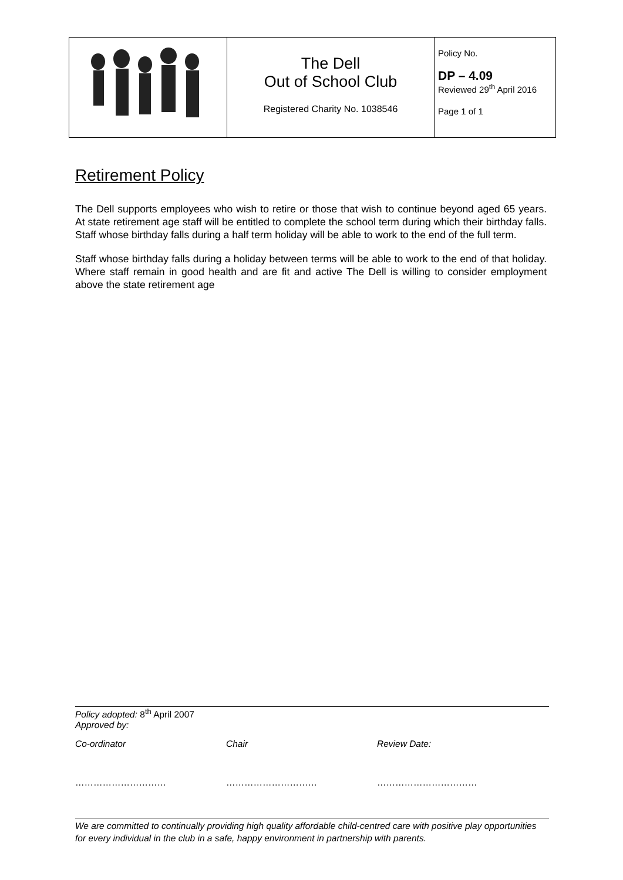| | The Dell Out of School Club Registered Charity No. 1038546 | Policy No. DP – 4.09 Reviewed 29<sup>th</sup> April 2016 Page 1 of 1 |
Retirement Policy
The Dell supports employees who wish to retire or those that wish to continue beyond aged 65 years. At state retirement age staff will be entitled to complete the school term during which their birthday falls. Staff whose birthday falls during a half term holiday will be able to work to the end of the full term.
Staff whose birthday falls during a holiday between terms will be able to work to the end of that holiday. Where staff remain in good health and are fit and active The Dell is willing to consider employment above the state retirement age
Policy adopted: 8<sup>th</sup> April 2007
Approved by:
Co-ordinator Chair Review Date:
………………………… ………………………… ……………………………
We are committed to continually providing high quality affordable child-centred care with positive play opportunities for every individual in the club in a safe, happy environment in partnership with parents.